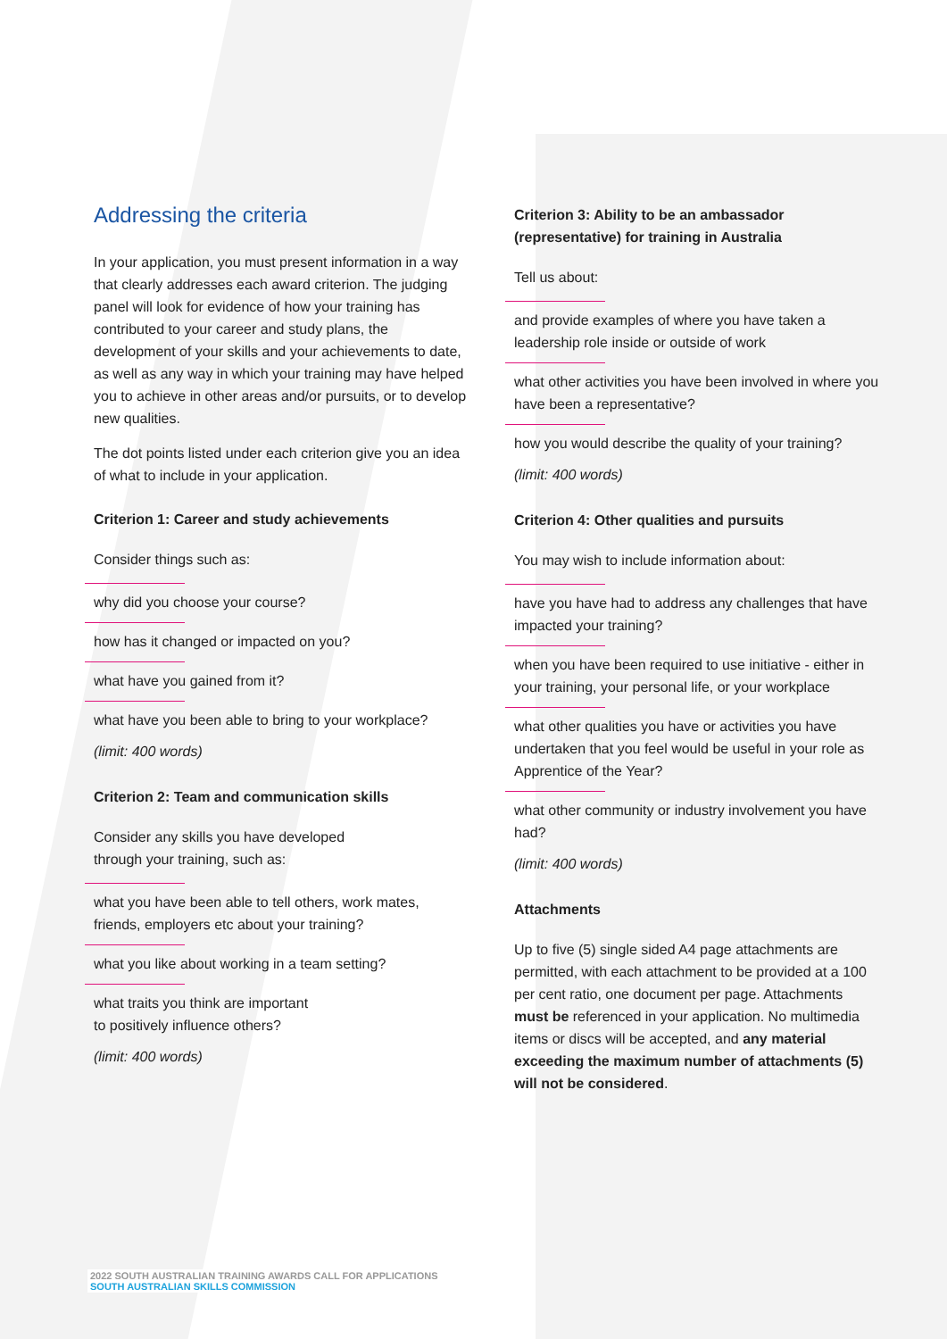Addressing the criteria
In your application, you must present information in a way that clearly addresses each award criterion. The judging panel will look for evidence of how your training has contributed to your career and study plans, the development of your skills and your achievements to date, as well as any way in which your training may have helped you to achieve in other areas and/or pursuits, or to develop new qualities.
The dot points listed under each criterion give you an idea of what to include in your application.
Criterion 1: Career and study achievements
Consider things such as:
why did you choose your course?
how has it changed or impacted on you?
what have you gained from it?
what have you been able to bring to your workplace?
(limit: 400 words)
Criterion 2: Team and communication skills
Consider any skills you have developed
through your training, such as:
what you have been able to tell others, work mates, friends, employers etc about your training?
what you like about working in a team setting?
what traits you think are important
to positively influence others?
(limit: 400 words)
Criterion 3: Ability to be an ambassador (representative) for training in Australia
Tell us about:
and provide examples of where you have taken a leadership role inside or outside of work
what other activities you have been involved in where you have been a representative?
how you would describe the quality of your training?
(limit: 400 words)
Criterion 4: Other qualities and pursuits
You may wish to include information about:
have you have had to address any challenges that have impacted your training?
when you have been required to use initiative - either in your training, your personal life, or your workplace
what other qualities you have or activities you have undertaken that you feel would be useful in your role as Apprentice of the Year?
what other community or industry involvement you have had?
(limit: 400 words)
Attachments
Up to five (5) single sided A4 page attachments are permitted, with each attachment to be provided at a 100 per cent ratio, one document per page. Attachments must be referenced in your application. No multimedia items or discs will be accepted, and any material exceeding the maximum number of attachments (5) will not be considered.
2022 SOUTH AUSTRALIAN TRAINING AWARDS CALL FOR APPLICATIONS
SOUTH AUSTRALIAN SKILLS COMMISSION